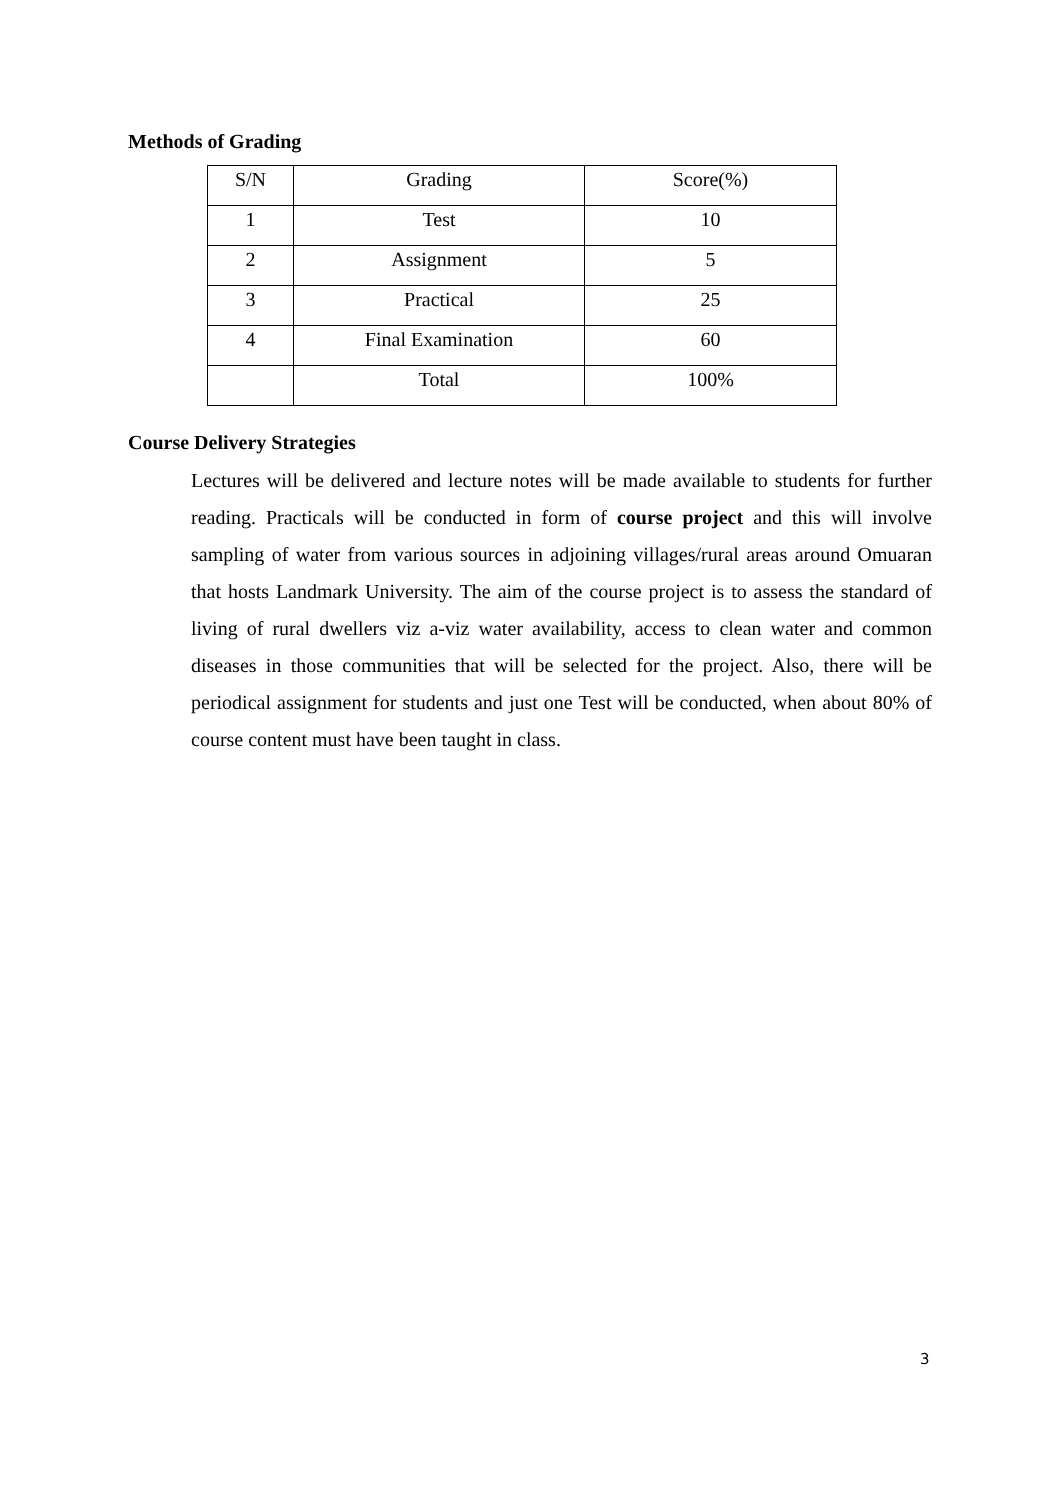Methods of Grading
| S/N | Grading | Score(%) |
| --- | --- | --- |
| 1 | Test | 10 |
| 2 | Assignment | 5 |
| 3 | Practical | 25 |
| 4 | Final Examination | 60 |
| | Total | 100% |
Course Delivery Strategies
Lectures will be delivered and lecture notes will be made available to students for further reading. Practicals will be conducted in form of course project and this will involve sampling of water from various sources in adjoining villages/rural areas around Omuaran that hosts Landmark University. The aim of the course project is to assess the standard of living of rural dwellers viz a-viz water availability, access to clean water and common diseases in those communities that will be selected for the project. Also, there will be periodical assignment for students and just one Test will be conducted, when about 80% of course content must have been taught in class.
3